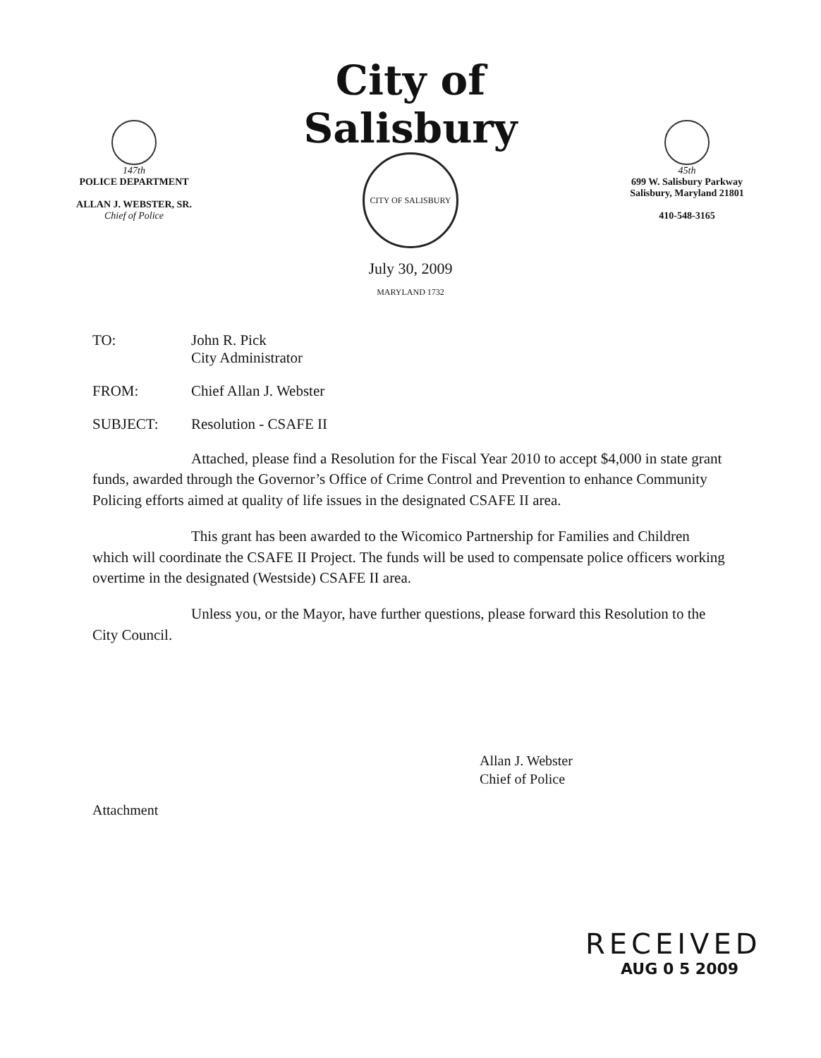147th
POLICE DEPARTMENT
ALLAN J. WEBSTER, SR.
Chief of Police
City of Salisbury
CITY OF SALISBURY MARYLAND 1732
July 30, 2009
45th
699 W. Salisbury Parkway
Salisbury, Maryland 21801
410-548-3165
TO: John R. Pick
City Administrator
FROM: Chief Allan J. Webster
SUBJECT: Resolution - CSAFE II
Attached, please find a Resolution for the Fiscal Year 2010 to accept $4,000 in state grant funds, awarded through the Governor’s Office of Crime Control and Prevention to enhance Community Policing efforts aimed at quality of life issues in the designated CSAFE II area.
This grant has been awarded to the Wicomico Partnership for Families and Children which will coordinate the CSAFE II Project. The funds will be used to compensate police officers working overtime in the designated (Westside) CSAFE II area.
Unless you, or the Mayor, have further questions, please forward this Resolution to the City Council.
Allan J. Webster
Chief of Police
Attachment
RECEIVED
AUG 0 5 2009